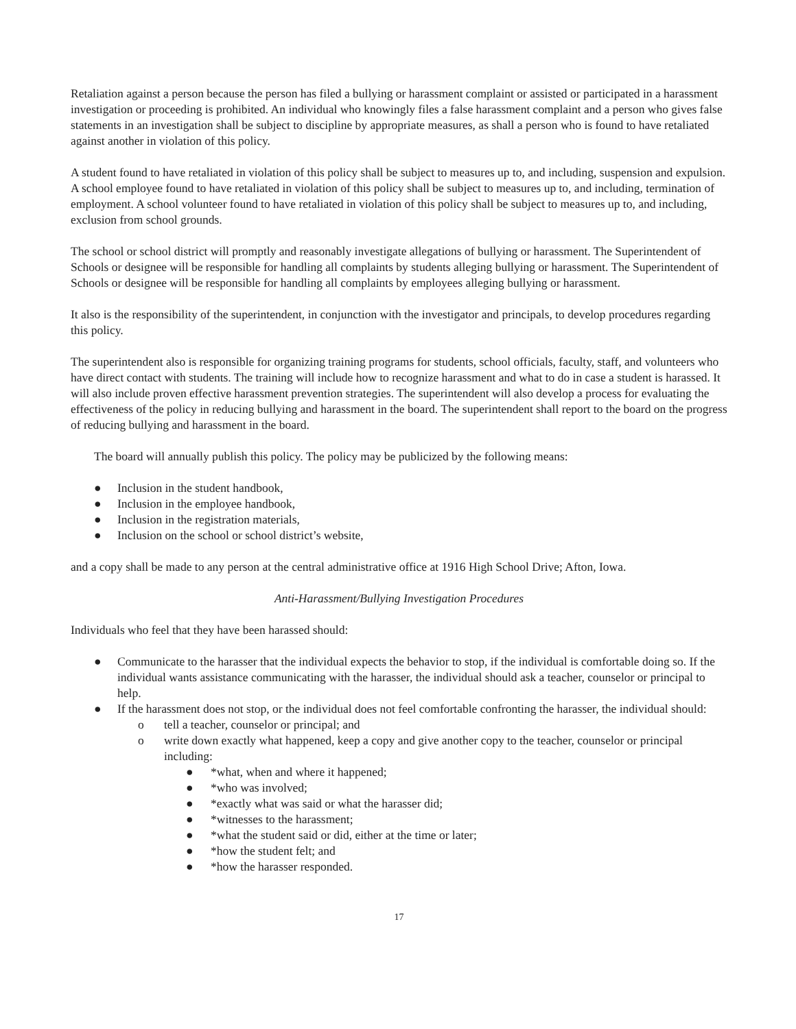Retaliation against a person because the person has filed a bullying or harassment complaint or assisted or participated in a harassment investigation or proceeding is prohibited. An individual who knowingly files a false harassment complaint and a person who gives false statements in an investigation shall be subject to discipline by appropriate measures, as shall a person who is found to have retaliated against another in violation of this policy.
A student found to have retaliated in violation of this policy shall be subject to measures up to, and including, suspension and expulsion. A school employee found to have retaliated in violation of this policy shall be subject to measures up to, and including, termination of employment. A school volunteer found to have retaliated in violation of this policy shall be subject to measures up to, and including, exclusion from school grounds.
The school or school district will promptly and reasonably investigate allegations of bullying or harassment. The Superintendent of Schools or designee will be responsible for handling all complaints by students alleging bullying or harassment. The Superintendent of Schools or designee will be responsible for handling all complaints by employees alleging bullying or harassment.
It also is the responsibility of the superintendent, in conjunction with the investigator and principals, to develop procedures regarding this policy.
The superintendent also is responsible for organizing training programs for students, school officials, faculty, staff, and volunteers who have direct contact with students. The training will include how to recognize harassment and what to do in case a student is harassed. It will also include proven effective harassment prevention strategies. The superintendent will also develop a process for evaluating the effectiveness of the policy in reducing bullying and harassment in the board. The superintendent shall report to the board on the progress of reducing bullying and harassment in the board.
The board will annually publish this policy. The policy may be publicized by the following means:
● Inclusion in the student handbook,
● Inclusion in the employee handbook,
● Inclusion in the registration materials,
● Inclusion on the school or school district’s website,
and a copy shall be made to any person at the central administrative office at 1916 High School Drive; Afton, Iowa.
Anti-Harassment/Bullying Investigation Procedures
Individuals who feel that they have been harassed should:
● Communicate to the harasser that the individual expects the behavior to stop, if the individual is comfortable doing so. If the individual wants assistance communicating with the harasser, the individual should ask a teacher, counselor or principal to help.
● If the harassment does not stop, or the individual does not feel comfortable confronting the harasser, the individual should:
o tell a teacher, counselor or principal; and
o write down exactly what happened, keep a copy and give another copy to the teacher, counselor or principal including:
● *what, when and where it happened;
● *who was involved;
● *exactly what was said or what the harasser did;
● *witnesses to the harassment;
● *what the student said or did, either at the time or later;
● *how the student felt; and
● *how the harasser responded.
17